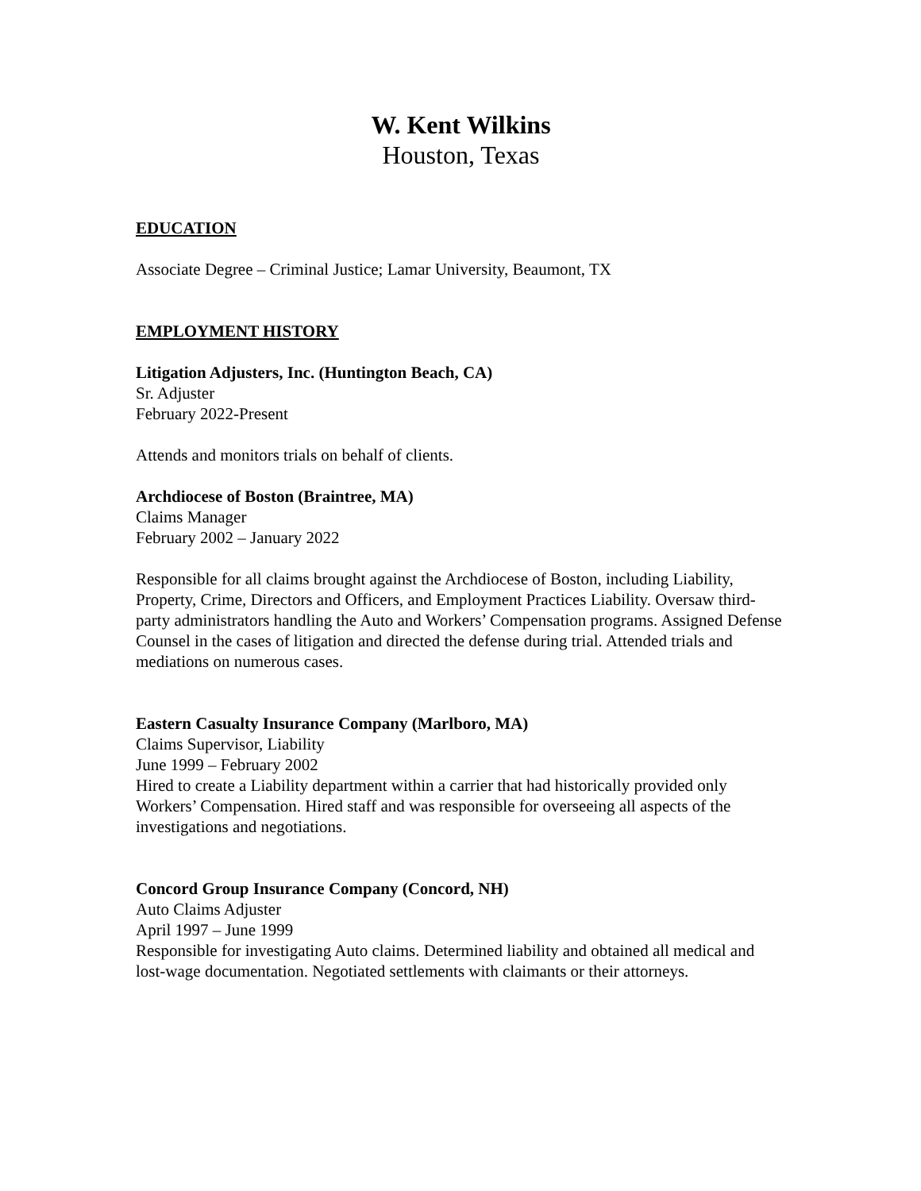W. Kent Wilkins
Houston, Texas
EDUCATION
Associate Degree – Criminal Justice; Lamar University, Beaumont, TX
EMPLOYMENT HISTORY
Litigation Adjusters, Inc. (Huntington Beach, CA)
Sr. Adjuster
February 2022-Present
Attends and monitors trials on behalf of clients.
Archdiocese of Boston (Braintree, MA)
Claims Manager
February 2002 – January 2022
Responsible for all claims brought against the Archdiocese of Boston, including Liability, Property, Crime, Directors and Officers, and Employment Practices Liability. Oversaw third-party administrators handling the Auto and Workers’ Compensation programs. Assigned Defense Counsel in the cases of litigation and directed the defense during trial. Attended trials and mediations on numerous cases.
Eastern Casualty Insurance Company (Marlboro, MA)
Claims Supervisor, Liability
June 1999 – February 2002
Hired to create a Liability department within a carrier that had historically provided only Workers’ Compensation. Hired staff and was responsible for overseeing all aspects of the investigations and negotiations.
Concord Group Insurance Company (Concord, NH)
Auto Claims Adjuster
April 1997 – June 1999
Responsible for investigating Auto claims. Determined liability and obtained all medical and lost-wage documentation. Negotiated settlements with claimants or their attorneys.